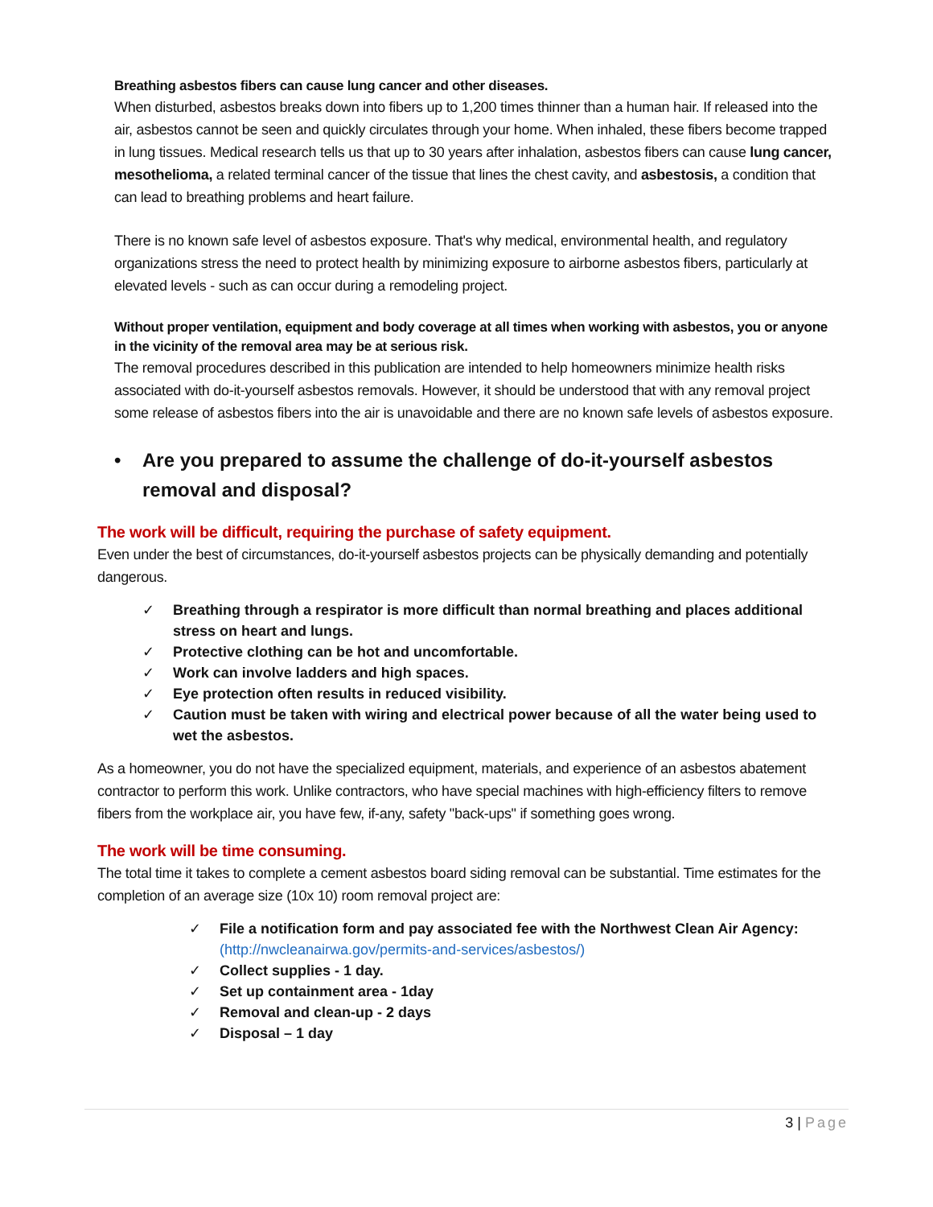Breathing asbestos fibers can cause lung cancer and other diseases.
When disturbed, asbestos breaks down into fibers up to 1,200 times thinner than a human hair. If released into the air, asbestos cannot be seen and quickly circulates through your home. When inhaled, these fibers become trapped in lung tissues. Medical research tells us that up to 30 years after inhalation, asbestos fibers can cause lung cancer, mesothelioma, a related terminal cancer of the tissue that lines the chest cavity, and asbestosis, a condition that can lead to breathing problems and heart failure.
There is no known safe level of asbestos exposure. That's why medical, environmental health, and regulatory organizations stress the need to protect health by minimizing exposure to airborne asbestos fibers, particularly at elevated levels - such as can occur during a remodeling project.
Without proper ventilation, equipment and body coverage at all times when working with asbestos, you or anyone in the vicinity of the removal area may be at serious risk.
The removal procedures described in this publication are intended to help homeowners minimize health risks associated with do-it-yourself asbestos removals. However, it should be understood that with any removal project some release of asbestos fibers into the air is unavoidable and there are no known safe levels of asbestos exposure.
• Are you prepared to assume the challenge of do-it-yourself asbestos removal and disposal?
The work will be difficult, requiring the purchase of safety equipment.
Even under the best of circumstances, do-it-yourself asbestos projects can be physically demanding and potentially dangerous.
✓ Breathing through a respirator is more difficult than normal breathing and places additional stress on heart and lungs.
✓ Protective clothing can be hot and uncomfortable.
✓ Work can involve ladders and high spaces.
✓ Eye protection often results in reduced visibility.
✓ Caution must be taken with wiring and electrical power because of all the water being used to wet the asbestos.
As a homeowner, you do not have the specialized equipment, materials, and experience of an asbestos abatement contractor to perform this work. Unlike contractors, who have special machines with high-efficiency filters to remove fibers from the workplace air, you have few, if-any, safety "back-ups" if something goes wrong.
The work will be time consuming.
The total time it takes to complete a cement asbestos board siding removal can be substantial. Time estimates for the completion of an average size (10x 10) room removal project are:
✓ File a notification form and pay associated fee with the Northwest Clean Air Agency: (http://nwcleanairwa.gov/permits-and-services/asbestos/)
✓ Collect supplies - 1 day.
✓ Set up containment area - 1day
✓ Removal and clean-up - 2 days
✓ Disposal – 1 day
3 | Page